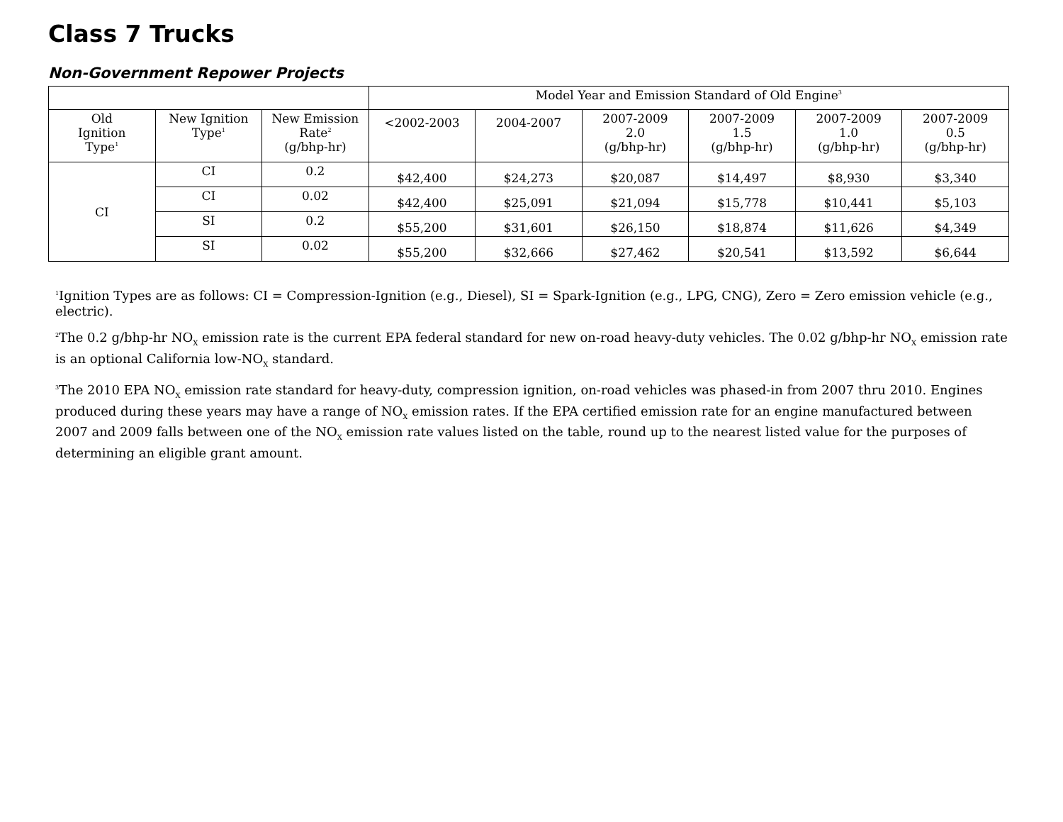Class 7 Trucks
Non-Government Repower Projects
| | | | Model Year and Emission Standard of Old Engine<sup>3</sup> | | | | | |
| --- | --- | --- | --- | --- | --- | --- | --- | --- |
| Old Ignition Type<sup>1</sup> | New Ignition Type<sup>1</sup> | New Emission Rate<sup>2</sup> (g/bhp-hr) | <2002-2003 | 2004-2007 | 2007-2009 2.0 (g/bhp-hr) | 2007-2009 1.5 (g/bhp-hr) | 2007-2009 1.0 (g/bhp-hr) | 2007-2009 0.5 (g/bhp-hr) |
| CI | CI | 0.2 | $42,400 | $24,273 | $20,087 | $14,497 | $8,930 | $3,340 |
| | CI | 0.02 | $42,400 | $25,091 | $21,094 | $15,778 | $10,441 | $5,103 |
| | SI | 0.2 | $55,200 | $31,601 | $26,150 | $18,874 | $11,626 | $4,349 |
| | SI | 0.02 | $55,200 | $32,666 | $27,462 | $20,541 | $13,592 | $6,644 |
<sup>1</sup> Ignition Types are as follows: CI = Compression-Ignition (e.g., Diesel), SI = Spark-Ignition (e.g., LPG, CNG), Zero = Zero emission vehicle (e.g., electric).
<sup>2</sup> The 0.2 g/bhp-hr NO<sub>X</sub> emission rate is the current EPA federal standard for new on-road heavy-duty vehicles. The 0.02 g/bhp-hr NO<sub>X</sub> emission rate is an optional California low-NO<sub>X</sub> standard.
<sup>3</sup> The 2010 EPA NO<sub>X</sub> emission rate standard for heavy-duty, compression ignition, on-road vehicles was phased-in from 2007 thru 2010. Engines produced during these years may have a range of NO<sub>X</sub> emission rates. If the EPA certified emission rate for an engine manufactured between 2007 and 2009 falls between one of the NO<sub>X</sub> emission rate values listed on the table, round up to the nearest listed value for the purposes of determining an eligible grant amount.